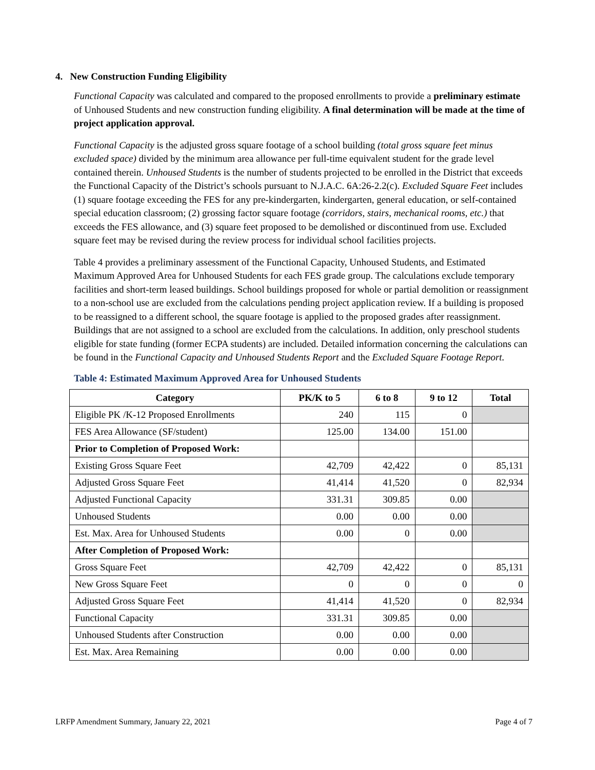4. New Construction Funding Eligibility
Functional Capacity was calculated and compared to the proposed enrollments to provide a preliminary estimate of Unhoused Students and new construction funding eligibility. A final determination will be made at the time of project application approval.
Functional Capacity is the adjusted gross square footage of a school building (total gross square feet minus excluded space) divided by the minimum area allowance per full-time equivalent student for the grade level contained therein. Unhoused Students is the number of students projected to be enrolled in the District that exceeds the Functional Capacity of the District’s schools pursuant to N.J.A.C. 6A:26-2.2(c). Excluded Square Feet includes (1) square footage exceeding the FES for any pre-kindergarten, kindergarten, general education, or self-contained special education classroom; (2) grossing factor square footage (corridors, stairs, mechanical rooms, etc.) that exceeds the FES allowance, and (3) square feet proposed to be demolished or discontinued from use. Excluded square feet may be revised during the review process for individual school facilities projects.
Table 4 provides a preliminary assessment of the Functional Capacity, Unhoused Students, and Estimated Maximum Approved Area for Unhoused Students for each FES grade group. The calculations exclude temporary facilities and short-term leased buildings. School buildings proposed for whole or partial demolition or reassignment to a non-school use are excluded from the calculations pending project application review. If a building is proposed to be reassigned to a different school, the square footage is applied to the proposed grades after reassignment. Buildings that are not assigned to a school are excluded from the calculations. In addition, only preschool students eligible for state funding (former ECPA students) are included. Detailed information concerning the calculations can be found in the Functional Capacity and Unhoused Students Report and the Excluded Square Footage Report.
Table 4: Estimated Maximum Approved Area for Unhoused Students
| Category | PK/K to 5 | 6 to 8 | 9 to 12 | Total |
| --- | --- | --- | --- | --- |
| Eligible PK /K-12 Proposed Enrollments | 240 | 115 | 0 | |
| FES Area Allowance (SF/student) | 125.00 | 134.00 | 151.00 | |
| Prior to Completion of Proposed Work: | | | | |
| Existing Gross Square Feet | 42,709 | 42,422 | 0 | 85,131 |
| Adjusted Gross Square Feet | 41,414 | 41,520 | 0 | 82,934 |
| Adjusted Functional Capacity | 331.31 | 309.85 | 0.00 | |
| Unhoused Students | 0.00 | 0.00 | 0.00 | |
| Est. Max. Area for Unhoused Students | 0.00 | 0 | 0.00 | |
| After Completion of Proposed Work: | | | | |
| Gross Square Feet | 42,709 | 42,422 | 0 | 85,131 |
| New Gross Square Feet | 0 | 0 | 0 | 0 |
| Adjusted Gross Square Feet | 41,414 | 41,520 | 0 | 82,934 |
| Functional Capacity | 331.31 | 309.85 | 0.00 | |
| Unhoused Students after Construction | 0.00 | 0.00 | 0.00 | |
| Est. Max. Area Remaining | 0.00 | 0.00 | 0.00 | |
LRFP Amendment Summary, January 22, 2021 Page 4 of 7